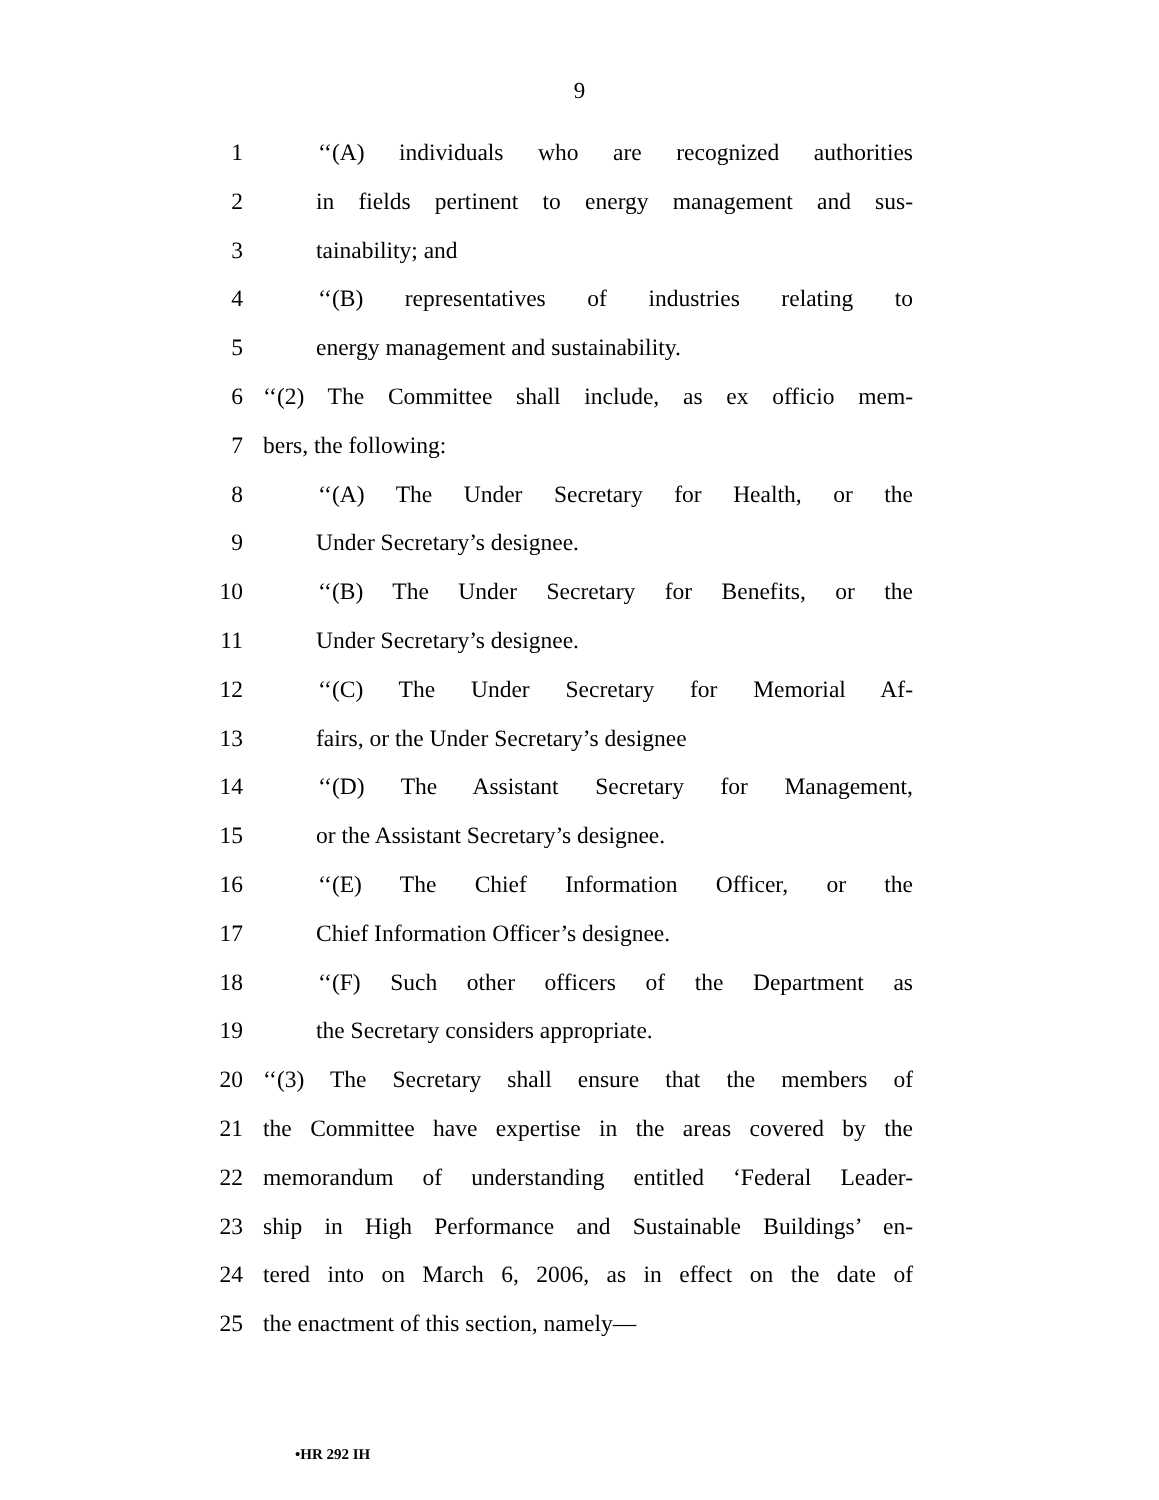9
1 ‘‘(A) individuals who are recognized authorities
2 in fields pertinent to energy management and sus-
3 tainability; and
4 ‘‘(B) representatives of industries relating to
5 energy management and sustainability.
6 ‘‘(2) The Committee shall include, as ex officio mem-
7 bers, the following:
8 ‘‘(A) The Under Secretary for Health, or the
9 Under Secretary’s designee.
10 ‘‘(B) The Under Secretary for Benefits, or the
11 Under Secretary’s designee.
12 ‘‘(C) The Under Secretary for Memorial Af-
13 fairs, or the Under Secretary’s designee
14 ‘‘(D) The Assistant Secretary for Management,
15 or the Assistant Secretary’s designee.
16 ‘‘(E) The Chief Information Officer, or the
17 Chief Information Officer’s designee.
18 ‘‘(F) Such other officers of the Department as
19 the Secretary considers appropriate.
20 ‘‘(3) The Secretary shall ensure that the members of
21 the Committee have expertise in the areas covered by the
22 memorandum of understanding entitled ‘Federal Leader-
23 ship in High Performance and Sustainable Buildings’ en-
24 tered into on March 6, 2006, as in effect on the date of
25 the enactment of this section, namely—
•HR 292 IH